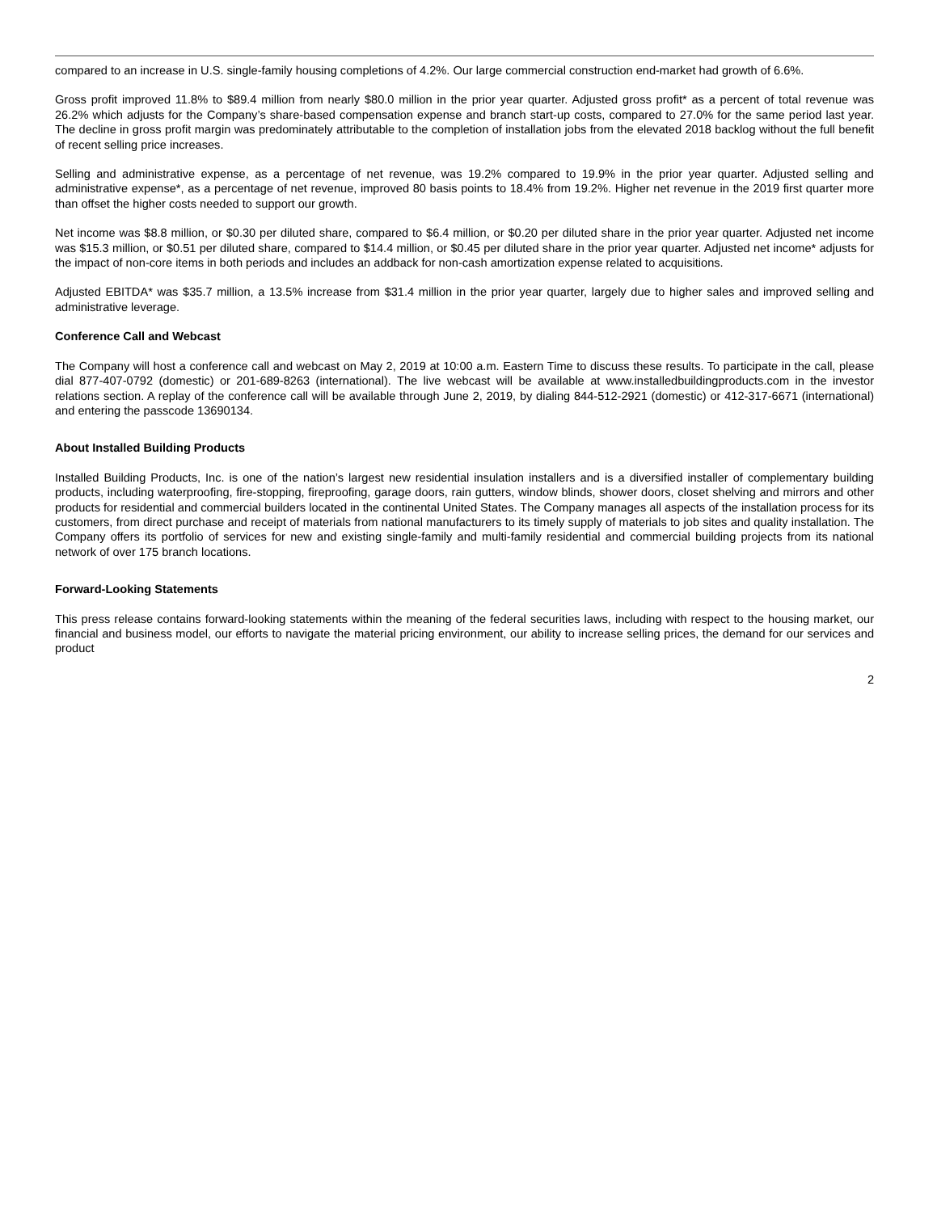compared to an increase in U.S. single-family housing completions of 4.2%. Our large commercial construction end-market had growth of 6.6%.
Gross profit improved 11.8% to $89.4 million from nearly $80.0 million in the prior year quarter. Adjusted gross profit* as a percent of total revenue was 26.2% which adjusts for the Company’s share-based compensation expense and branch start-up costs, compared to 27.0% for the same period last year. The decline in gross profit margin was predominately attributable to the completion of installation jobs from the elevated 2018 backlog without the full benefit of recent selling price increases.
Selling and administrative expense, as a percentage of net revenue, was 19.2% compared to 19.9% in the prior year quarter. Adjusted selling and administrative expense*, as a percentage of net revenue, improved 80 basis points to 18.4% from 19.2%. Higher net revenue in the 2019 first quarter more than offset the higher costs needed to support our growth.
Net income was $8.8 million, or $0.30 per diluted share, compared to $6.4 million, or $0.20 per diluted share in the prior year quarter. Adjusted net income was $15.3 million, or $0.51 per diluted share, compared to $14.4 million, or $0.45 per diluted share in the prior year quarter. Adjusted net income* adjusts for the impact of non-core items in both periods and includes an addback for non-cash amortization expense related to acquisitions.
Adjusted EBITDA* was $35.7 million, a 13.5% increase from $31.4 million in the prior year quarter, largely due to higher sales and improved selling and administrative leverage.
Conference Call and Webcast
The Company will host a conference call and webcast on May 2, 2019 at 10:00 a.m. Eastern Time to discuss these results. To participate in the call, please dial 877-407-0792 (domestic) or 201-689-8263 (international). The live webcast will be available at www.installedbuildingproducts.com in the investor relations section. A replay of the conference call will be available through June 2, 2019, by dialing 844-512-2921 (domestic) or 412-317-6671 (international) and entering the passcode 13690134.
About Installed Building Products
Installed Building Products, Inc. is one of the nation’s largest new residential insulation installers and is a diversified installer of complementary building products, including waterproofing, fire-stopping, fireproofing, garage doors, rain gutters, window blinds, shower doors, closet shelving and mirrors and other products for residential and commercial builders located in the continental United States. The Company manages all aspects of the installation process for its customers, from direct purchase and receipt of materials from national manufacturers to its timely supply of materials to job sites and quality installation. The Company offers its portfolio of services for new and existing single-family and multi-family residential and commercial building projects from its national network of over 175 branch locations.
Forward-Looking Statements
This press release contains forward-looking statements within the meaning of the federal securities laws, including with respect to the housing market, our financial and business model, our efforts to navigate the material pricing environment, our ability to increase selling prices, the demand for our services and product
2